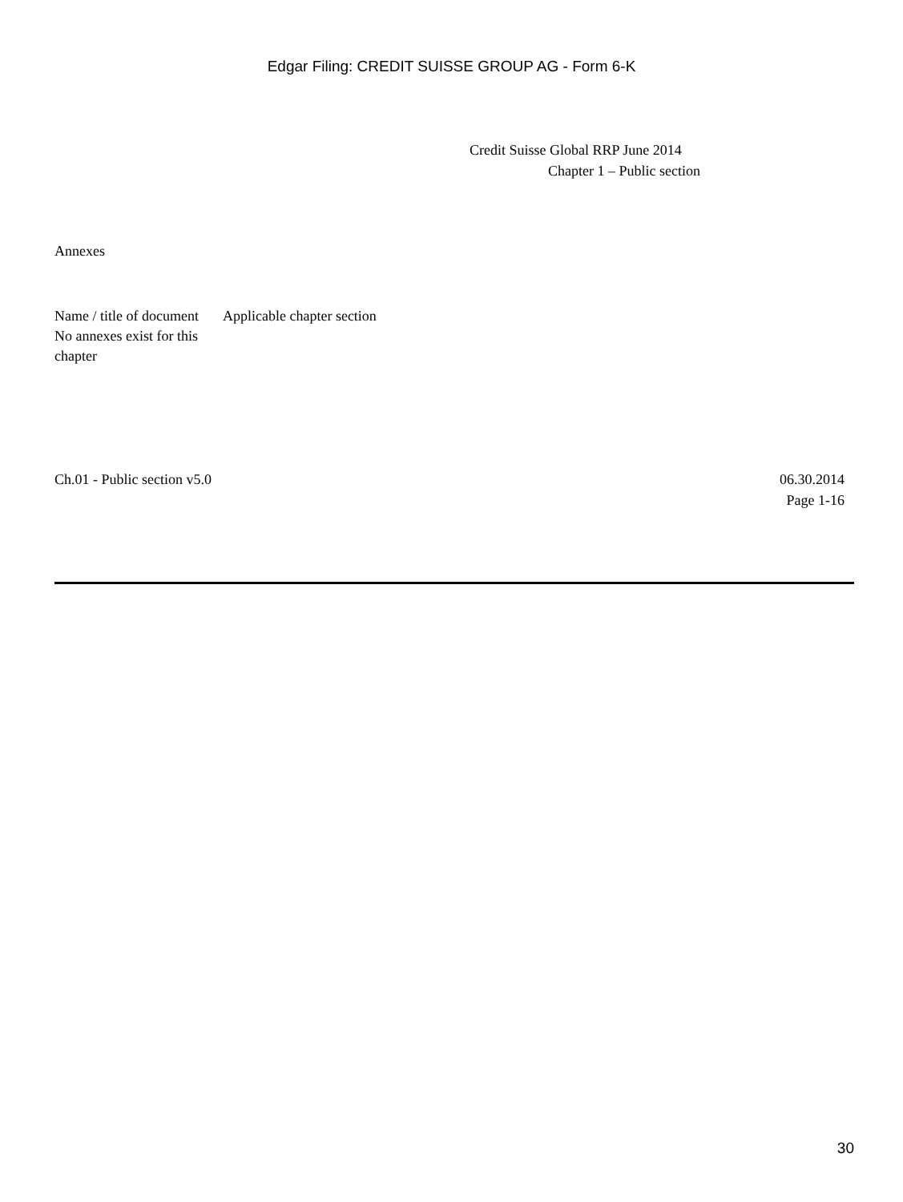Edgar Filing: CREDIT SUISSE GROUP AG - Form 6-K
Credit Suisse Global RRP June 2014
Chapter 1 – Public section
Annexes
| Name / title of document | Applicable chapter section |
| --- | --- |
| No annexes exist for this chapter | |
Ch.01 - Public section v5.0 06.30.2014
Page 1-16
30